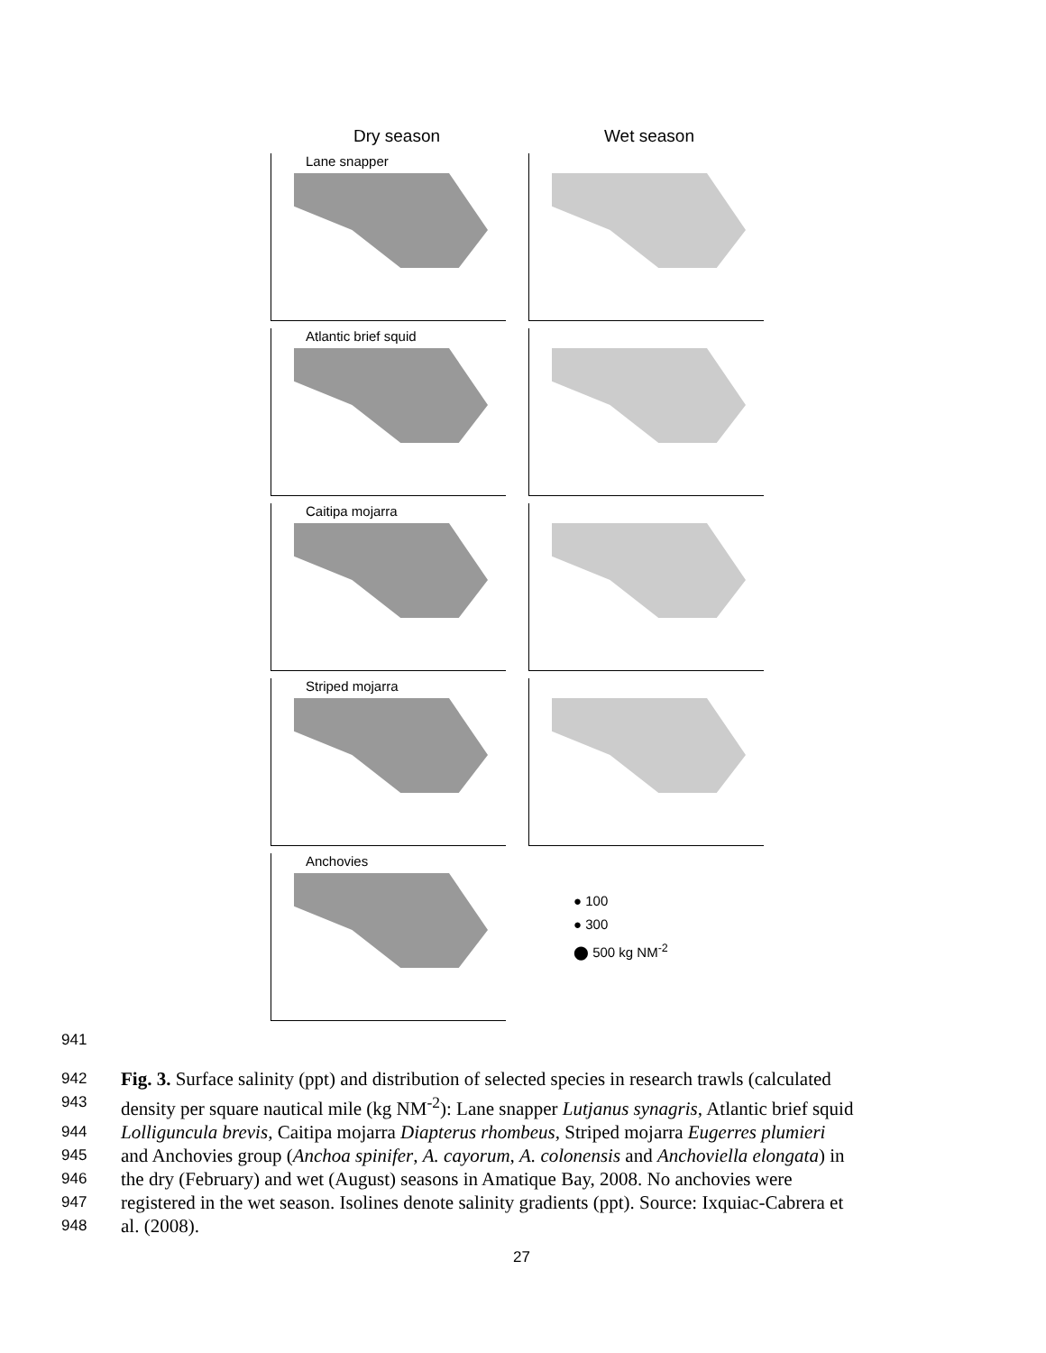Dry season Wet season
Lane snapper
Atlantic brief squid
Caitipa mojarra
Striped mojarra
Anchovies
● 100
● 300
⬤ 500 kg NM<sup>-2</sup>
941
942 Fig. 3. Surface salinity (ppt) and distribution of selected species in research trawls (calculated
943 density per square nautical mile (kg NM<sup>-2</sup>): Lane snapper Lutjanus synagris, Atlantic brief squid
944 Lolliguncula brevis, Caitipa mojarra Diapterus rhombeus, Striped mojarra Eugerres plumieri
945 and Anchovies group (Anchoa spinifer, A. cayorum, A. colonensis and Anchoviella elongata) in
946 the dry (February) and wet (August) seasons in Amatique Bay, 2008. No anchovies were
947 registered in the wet season. Isolines denote salinity gradients (ppt). Source: Ixquiac-Cabrera et
948 al. (2008).
27